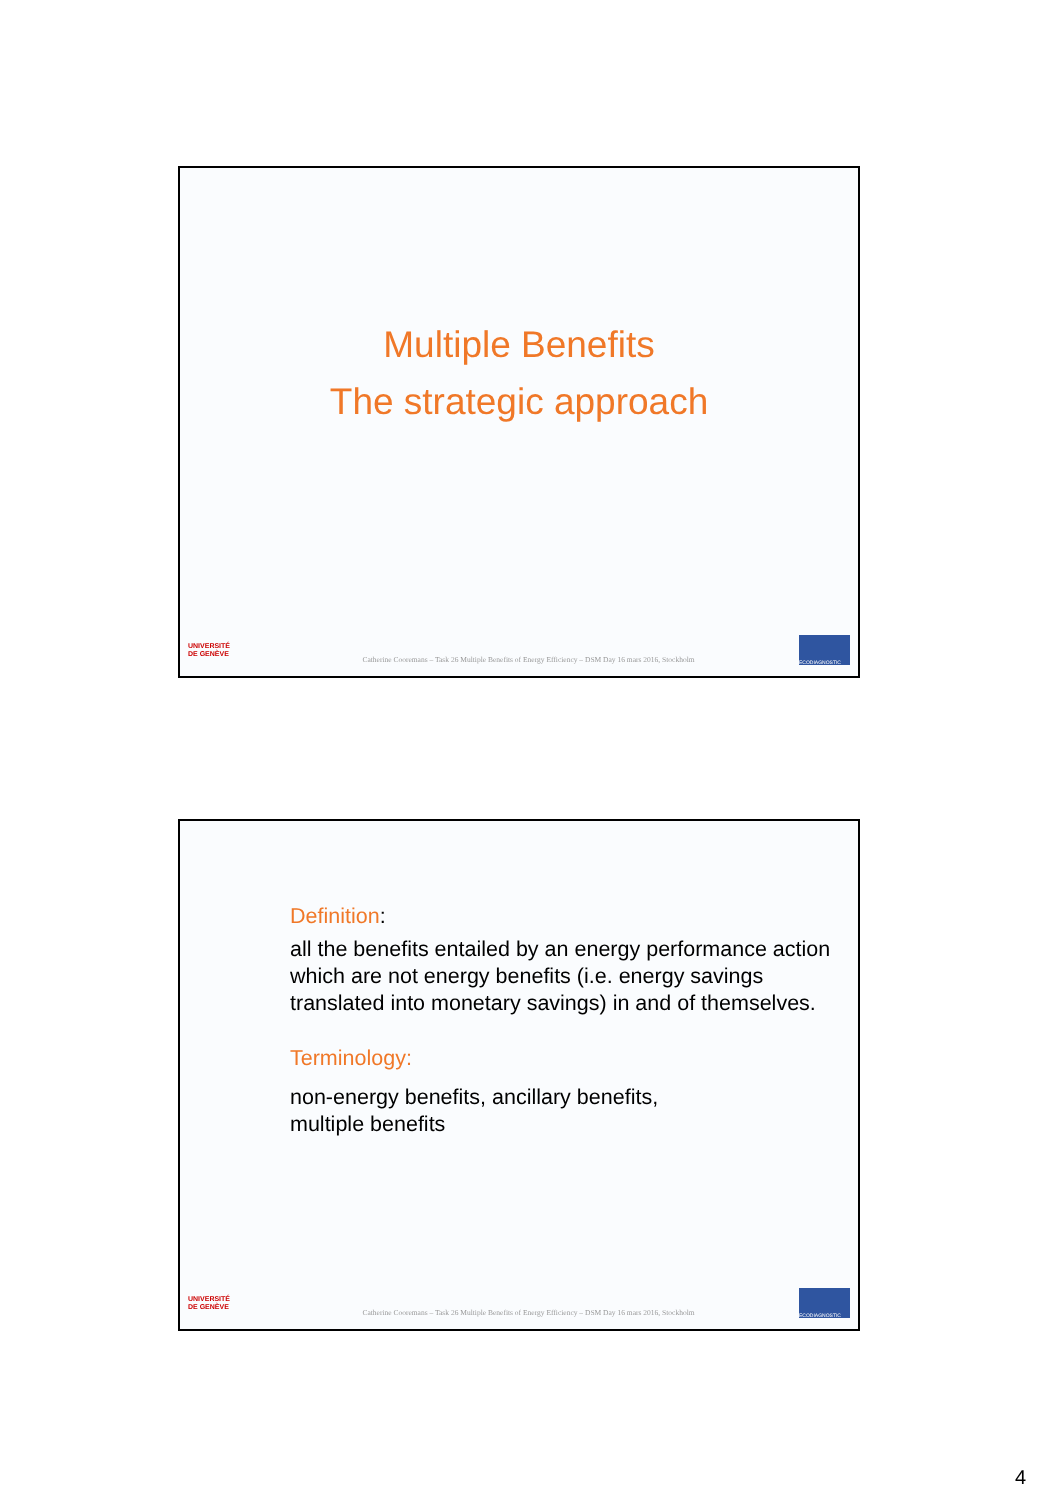Multiple Benefits
The strategic approach
UNIVERSITÉ
DE GENÈVE
Catherine Cooremans – Task 26 Multiple Benefits of Energy Efficiency – DSM Day 16 mars 2016, Stockholm
ECODIAGNOSTIC
Definition:
all the benefits entailed by an energy performance action which are not energy benefits (i.e. energy savings translated into monetary savings) in and of themselves.
Terminology:
non-energy benefits, ancillary benefits,
multiple benefits
UNIVERSITÉ
DE GENÈVE
Catherine Cooremans – Task 26 Multiple Benefits of Energy Efficiency – DSM Day 16 mars 2016, Stockholm
ECODIAGNOSTIC
4